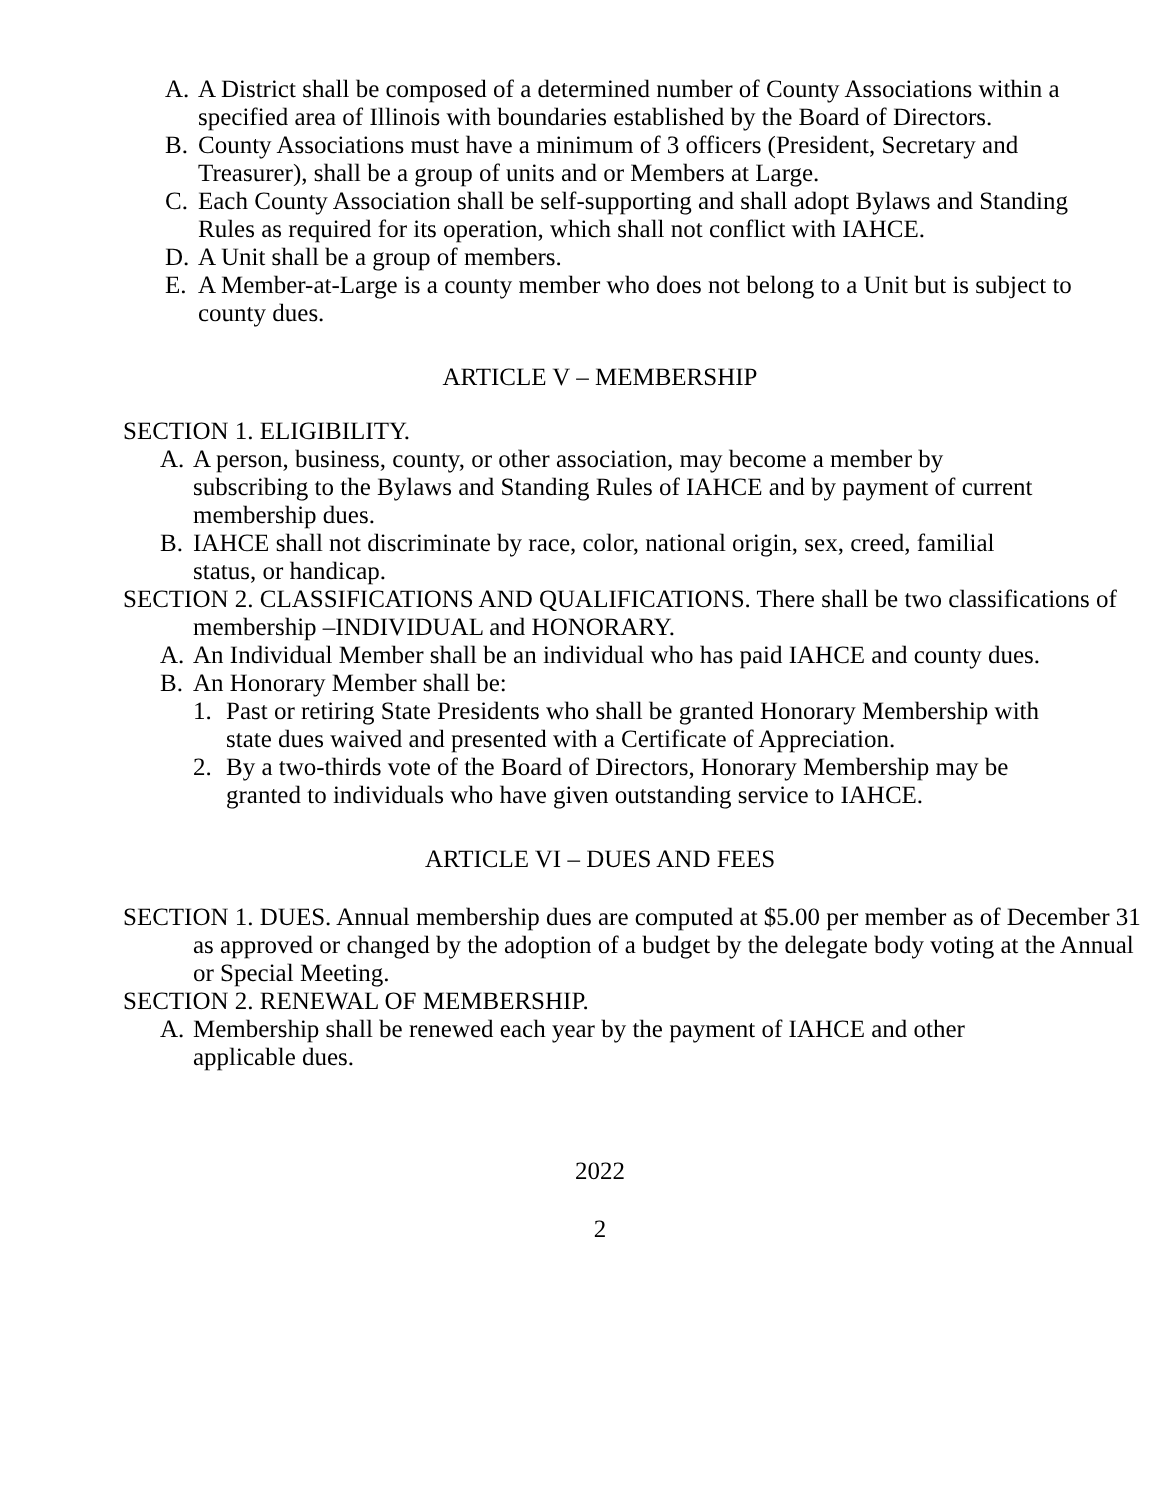A. A District shall be composed of a determined number of County Associations within a specified area of Illinois with boundaries established by the Board of Directors.
B. County Associations must have a minimum of 3 officers (President, Secretary and Treasurer), shall be a group of units and or Members at Large.
C. Each County Association shall be self-supporting and shall adopt Bylaws and Standing Rules as required for its operation, which shall not conflict with IAHCE.
D. A Unit shall be a group of members.
E. A Member-at-Large is a county member who does not belong to a Unit but is subject to county dues.
ARTICLE V – MEMBERSHIP
SECTION 1. ELIGIBILITY.
A. A person, business, county, or other association, may become a member by subscribing to the Bylaws and Standing Rules of IAHCE and by payment of current membership dues.
B. IAHCE shall not discriminate by race, color, national origin, sex, creed, familial status, or handicap.
SECTION 2. CLASSIFICATIONS AND QUALIFICATIONS. There shall be two classifications of membership –INDIVIDUAL and HONORARY.
A. An Individual Member shall be an individual who has paid IAHCE and county dues.
B. An Honorary Member shall be:
1. Past or retiring State Presidents who shall be granted Honorary Membership with state dues waived and presented with a Certificate of Appreciation.
2. By a two-thirds vote of the Board of Directors, Honorary Membership may be granted to individuals who have given outstanding service to IAHCE.
ARTICLE VI – DUES AND FEES
SECTION 1. DUES. Annual membership dues are computed at $5.00 per member as of December 31 as approved or changed by the adoption of a budget by the delegate body voting at the Annual or Special Meeting.
SECTION 2. RENEWAL OF MEMBERSHIP.
A. Membership shall be renewed each year by the payment of IAHCE and other applicable dues.
2022
2